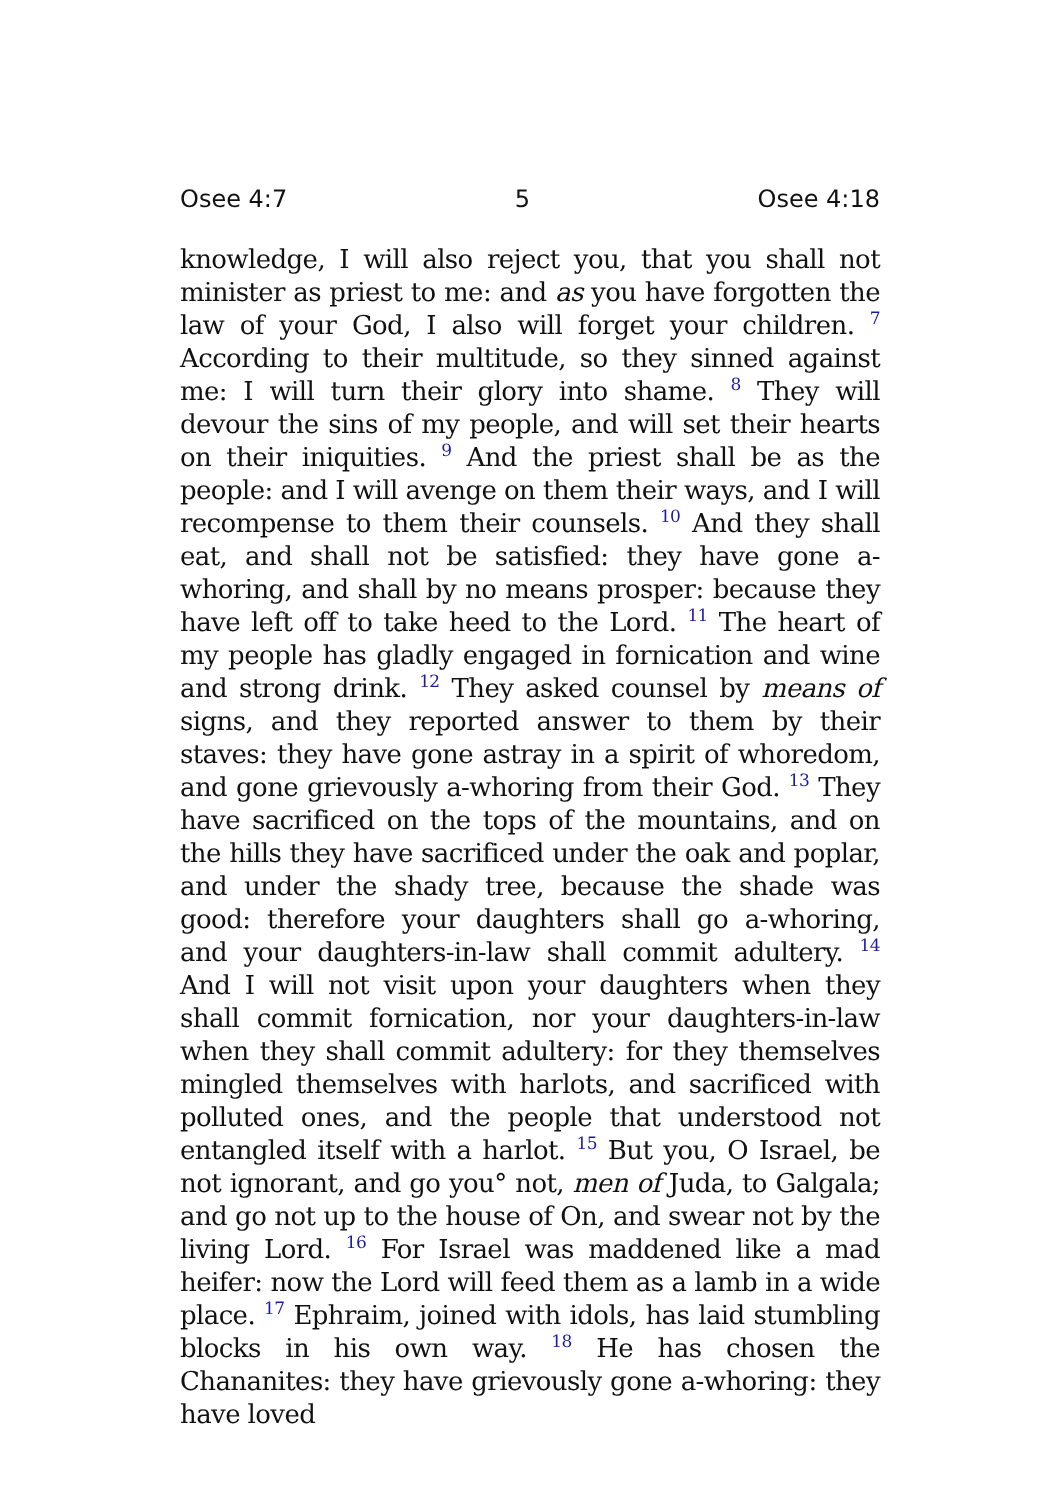Osee 4:7 5 Osee 4:18
knowledge, I will also reject you, that you shall not minister as priest to me: and as you have forgotten the law of your God, I also will forget your children. <sup>7</sup> According to their multitude, so they sinned against me: I will turn their glory into shame. <sup>8</sup> They will devour the sins of my people, and will set their hearts on their iniquities. <sup>9</sup> And the priest shall be as the people: and I will avenge on them their ways, and I will recompense to them their counsels. <sup>10</sup> And they shall eat, and shall not be satisfied: they have gone a-whoring, and shall by no means prosper: because they have left off to take heed to the Lord. <sup>11</sup> The heart of my people has gladly engaged in fornication and wine and strong drink. <sup>12</sup> They asked counsel by means of signs, and they reported answer to them by their staves: they have gone astray in a spirit of whoredom, and gone grievously a-whoring from their God. <sup>13</sup> They have sacrificed on the tops of the mountains, and on the hills they have sacrificed under the oak and poplar, and under the shady tree, because the shade was good: therefore your daughters shall go a-whoring, and your daughters-in-law shall commit adultery. <sup>14</sup> And I will not visit upon your daughters when they shall commit fornication, nor your daughters-in-law when they shall commit adultery: for they themselves mingled themselves with harlots, and sacrificed with polluted ones, and the people that understood not entangled itself with a harlot. <sup>15</sup> But you, O Israel, be not ignorant, and go you° not, men of Juda, to Galgala; and go not up to the house of On, and swear not by the living Lord. <sup>16</sup> For Israel was maddened like a mad heifer: now the Lord will feed them as a lamb in a wide place. <sup>17</sup> Ephraim, joined with idols, has laid stumbling blocks in his own way. <sup>18</sup> He has chosen the Chananites: they have grievously gone a-whoring: they have loved